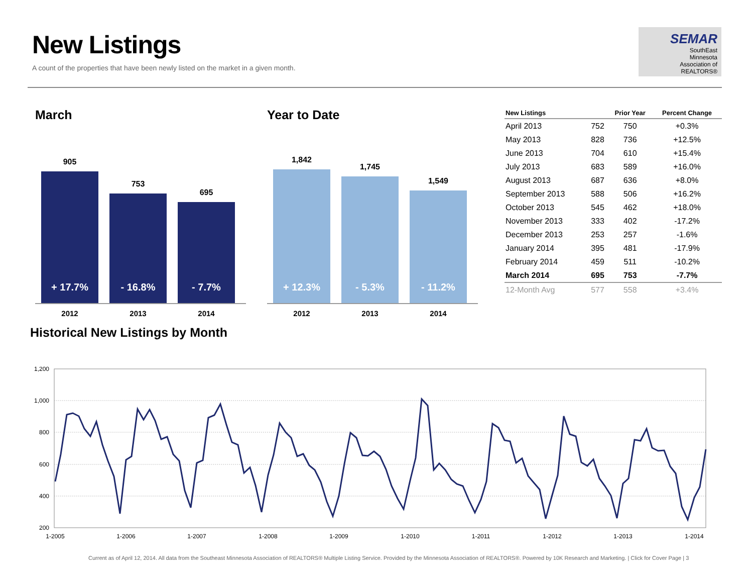New Listings
A count of the properties that have been newly listed on the market in a given month.
SEMAR
SouthEast
Minnesota
Association of REALTORS®
March
905
+ 17.7%
753
- 16.8%
695
- 7.7%
2012 2013 2014
Year to Date
1,842
+ 12.3%
1,745
- 5.3%
1,549
- 11.2%
2012 2013 2014
| New Listings | | Prior Year | Percent Change |
| --- | --- | --- | --- |
| April 2013 | 752 | 750 | +0.3% |
| May 2013 | 828 | 736 | +12.5% |
| June 2013 | 704 | 610 | +15.4% |
| July 2013 | 683 | 589 | +16.0% |
| August 2013 | 687 | 636 | +8.0% |
| September 2013 | 588 | 506 | +16.2% |
| October 2013 | 545 | 462 | +18.0% |
| November 2013 | 333 | 402 | -17.2% |
| December 2013 | 253 | 257 | -1.6% |
| January 2014 | 395 | 481 | -17.9% |
| February 2014 | 459 | 511 | -10.2% |
| March 2014 | 695 | 753 | -7.7% |
| 12-Month Avg | 577 | 558 | +3.4% |
Historical New Listings by Month
1,200
1,000
800
600
400
200
1-2005
1-2006
1-2007
1-2008
1-2009
1-2010
1-2011
1-2012
1-2013
1-2014
Current as of April 12, 2014. All data from the Southeast Minnesota Association of REALTORS® Multiple Listing Service. Provided by the Minnesota Association of REALTORS®. Powered by 10K Research and Marketing. | Click for Cover Page | 3